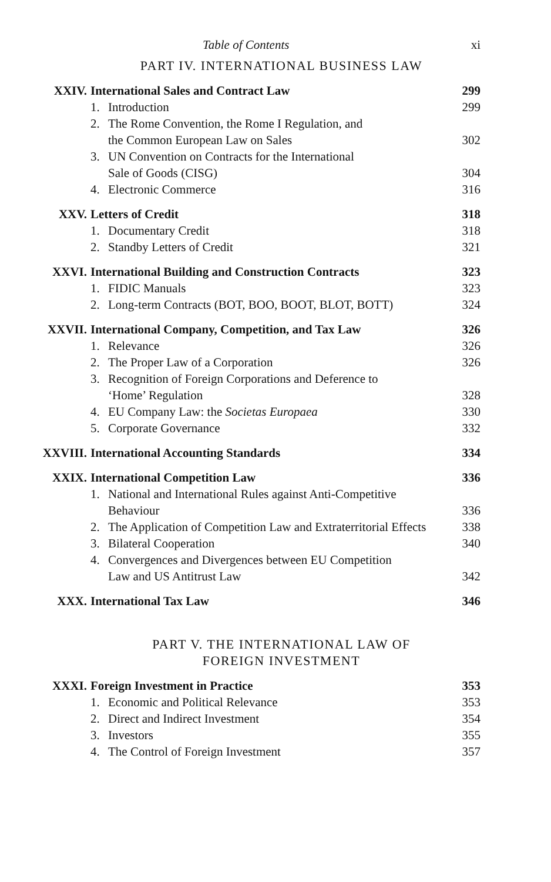Table of Contents xi
PART IV. INTERNATIONAL BUSINESS LAW
XXIV. International Sales and Contract Law 299
1. Introduction 299
2. The Rome Convention, the Rome I Regulation, and
the Common European Law on Sales
302
3. UN Convention on Contracts for the International
Sale of Goods (CISG)
304
4. Electronic Commerce 316
XXV. Letters of Credit 318
1. Documentary Credit 318
2. Standby Letters of Credit 321
XXVI. International Building and Construction Contracts 323
1. FIDIC Manuals 323
2. Long-term Contracts (BOT, BOO, BOOT, BLOT, BOTT) 324
XXVII. International Company, Competition, and Tax Law 326
1. Relevance 326
2. The Proper Law of a Corporation 326
3. Recognition of Foreign Corporations and Deference to
‘Home’ Regulation
328
4. EU Company Law: the Societas Europaea 330
5. Corporate Governance 332
XXVIII. International Accounting Standards 334
XXIX. International Competition Law 336
1. National and International Rules against Anti-Competitive
Behaviour
336
2. The Application of Competition Law and Extraterritorial Effects 338
3. Bilateral Cooperation 340
4. Convergences and Divergences between EU Competition
Law and US Antitrust Law
342
XXX. International Tax Law 346
PART V. THE INTERNATIONAL LAW OF
FOREIGN INVESTMENT
XXXI. Foreign Investment in Practice 353
1. Economic and Political Relevance 353
2. Direct and Indirect Investment 354
3. Investors 355
4. The Control of Foreign Investment 357